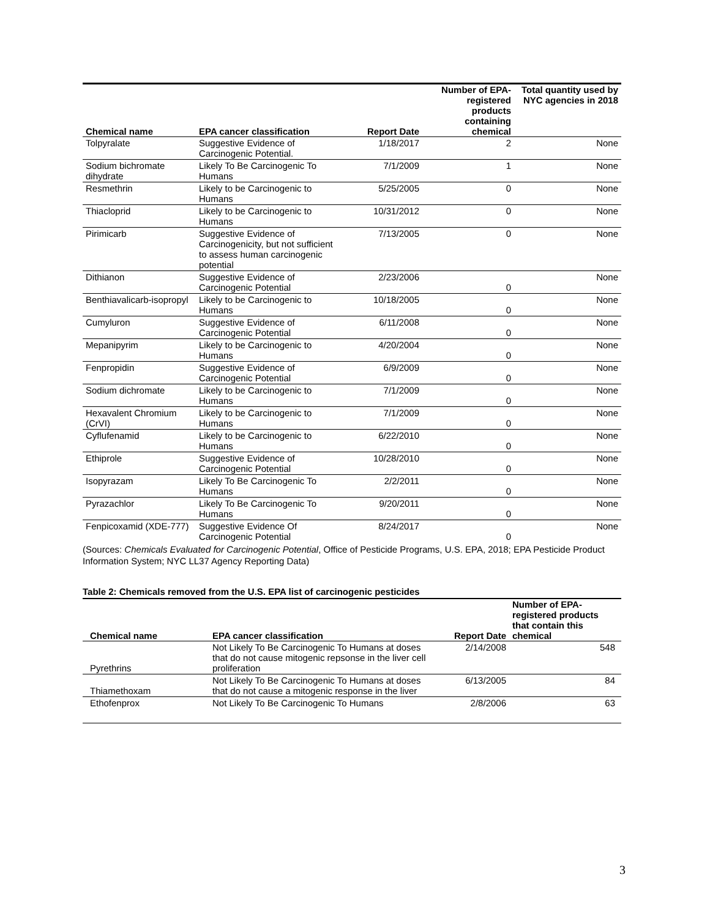| Chemical name | EPA cancer classification | Report Date | Number of EPA-registered products containing chemical | Total quantity used by NYC agencies in 2018 |
| --- | --- | --- | --- | --- |
| Tolpyralate | Suggestive Evidence of Carcinogenic Potential. | 1/18/2017 | 2 | None |
| Sodium bichromate dihydrate | Likely To Be Carcinogenic To Humans | 7/1/2009 | 1 | None |
| Resmethrin | Likely to be Carcinogenic to Humans | 5/25/2005 | 0 | None |
| Thiacloprid | Likely to be Carcinogenic to Humans | 10/31/2012 | 0 | None |
| Pirimicarb | Suggestive Evidence of Carcinogenicity, but not sufficient to assess human carcinogenic potential | 7/13/2005 | 0 | None |
| Dithianon | Suggestive Evidence of Carcinogenic Potential | 2/23/2006 | 0 | None |
| Benthiavalicarb-isopropyl | Likely to be Carcinogenic to Humans | 10/18/2005 | 0 | None |
| Cumyluron | Suggestive Evidence of Carcinogenic Potential | 6/11/2008 | 0 | None |
| Mepanipyrim | Likely to be Carcinogenic to Humans | 4/20/2004 | 0 | None |
| Fenpropidin | Suggestive Evidence of Carcinogenic Potential | 6/9/2009 | 0 | None |
| Sodium dichromate | Likely to be Carcinogenic to Humans | 7/1/2009 | 0 | None |
| Hexavalent Chromium (CrVI) | Likely to be Carcinogenic to Humans | 7/1/2009 | 0 | None |
| Cyflufenamid | Likely to be Carcinogenic to Humans | 6/22/2010 | 0 | None |
| Ethiprole | Suggestive Evidence of Carcinogenic Potential | 10/28/2010 | 0 | None |
| Isopyrazam | Likely To Be Carcinogenic To Humans | 2/2/2011 | 0 | None |
| Pyrazachlor | Likely To Be Carcinogenic To Humans | 9/20/2011 | 0 | None |
| Fenpicoxamid (XDE-777) | Suggestive Evidence Of Carcinogenic Potential | 8/24/2017 | 0 | None |
(Sources: Chemicals Evaluated for Carcinogenic Potential, Office of Pesticide Programs, U.S. EPA, 2018; EPA Pesticide Product Information System; NYC LL37 Agency Reporting Data)
Table 2: Chemicals removed from the U.S. EPA list of carcinogenic pesticides
| Chemical name | EPA cancer classification | Report Date | Number of EPA-registered products that contain this chemical |
| --- | --- | --- | --- |
| Pyrethrins | Not Likely To Be Carcinogenic To Humans at doses that do not cause mitogenic repsonse in the liver cell proliferation | 2/14/2008 | 548 |
| Thiamethoxam | Not Likely To Be Carcinogenic To Humans at doses that do not cause a mitogenic response in the liver | 6/13/2005 | 84 |
| Ethofenprox | Not Likely To Be Carcinogenic To Humans | 2/8/2006 | 63 |
3